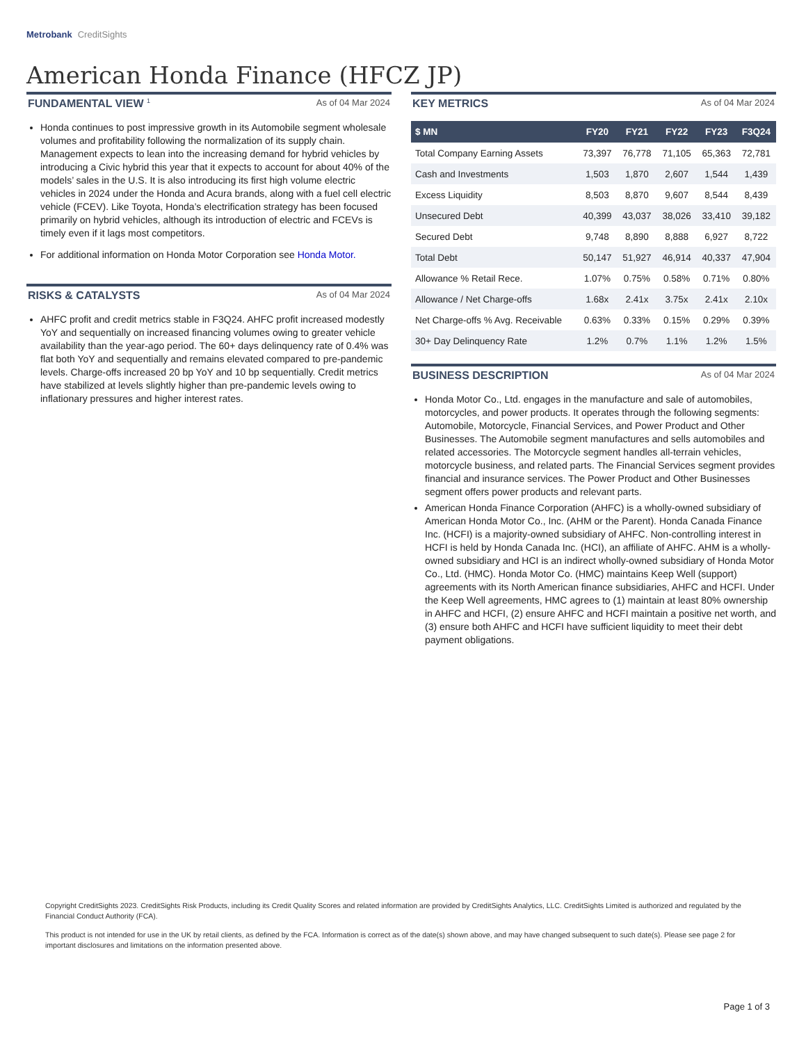Metrobank CreditSights
American Honda Finance (HFCZ JP)
FUNDAMENTAL VIEW <sup>1</sup> As of 04 Mar 2024
Honda continues to post impressive growth in its Automobile segment wholesale volumes and profitability following the normalization of its supply chain. Management expects to lean into the increasing demand for hybrid vehicles by introducing a Civic hybrid this year that it expects to account for about 40% of the models’ sales in the U.S. It is also introducing its first high volume electric vehicles in 2024 under the Honda and Acura brands, along with a fuel cell electric vehicle (FCEV). Like Toyota, Honda’s electrification strategy has been focused primarily on hybrid vehicles, although its introduction of electric and FCEVs is timely even if it lags most competitors.
For additional information on Honda Motor Corporation see Honda Motor.
RISKS & CATALYSTS As of 04 Mar 2024
AHFC profit and credit metrics stable in F3Q24. AHFC profit increased modestly YoY and sequentially on increased financing volumes owing to greater vehicle availability than the year-ago period. The 60+ days delinquency rate of 0.4% was flat both YoY and sequentially and remains elevated compared to pre-pandemic levels. Charge-offs increased 20 bp YoY and 10 bp sequentially. Credit metrics have stabilized at levels slightly higher than pre-pandemic levels owing to inflationary pressures and higher interest rates.
KEY METRICS As of 04 Mar 2024
| $ MN | FY20 | FY21 | FY22 | FY23 | F3Q24 |
| --- | --- | --- | --- | --- | --- |
| Total Company Earning Assets | 73,397 | 76,778 | 71,105 | 65,363 | 72,781 |
| Cash and Investments | 1,503 | 1,870 | 2,607 | 1,544 | 1,439 |
| Excess Liquidity | 8,503 | 8,870 | 9,607 | 8,544 | 8,439 |
| Unsecured Debt | 40,399 | 43,037 | 38,026 | 33,410 | 39,182 |
| Secured Debt | 9,748 | 8,890 | 8,888 | 6,927 | 8,722 |
| Total Debt | 50,147 | 51,927 | 46,914 | 40,337 | 47,904 |
| Allowance % Retail Rece. | 1.07% | 0.75% | 0.58% | 0.71% | 0.80% |
| Allowance / Net Charge-offs | 1.68x | 2.41x | 3.75x | 2.41x | 2.10x |
| Net Charge-offs % Avg. Receivable | 0.63% | 0.33% | 0.15% | 0.29% | 0.39% |
| 30+ Day Delinquency Rate | 1.2% | 0.7% | 1.1% | 1.2% | 1.5% |
BUSINESS DESCRIPTION As of 04 Mar 2024
Honda Motor Co., Ltd. engages in the manufacture and sale of automobiles, motorcycles, and power products. It operates through the following segments: Automobile, Motorcycle, Financial Services, and Power Product and Other Businesses. The Automobile segment manufactures and sells automobiles and related accessories. The Motorcycle segment handles all-terrain vehicles, motorcycle business, and related parts. The Financial Services segment provides financial and insurance services. The Power Product and Other Businesses segment offers power products and relevant parts.
American Honda Finance Corporation (AHFC) is a wholly-owned subsidiary of American Honda Motor Co., Inc. (AHM or the Parent). Honda Canada Finance Inc. (HCFI) is a majority-owned subsidiary of AHFC. Non-controlling interest in HCFI is held by Honda Canada Inc. (HCI), an affiliate of AHFC. AHM is a wholly-owned subsidiary and HCI is an indirect wholly-owned subsidiary of Honda Motor Co., Ltd. (HMC). Honda Motor Co. (HMC) maintains Keep Well (support) agreements with its North American finance subsidiaries, AHFC and HCFI. Under the Keep Well agreements, HMC agrees to (1) maintain at least 80% ownership in AHFC and HCFI, (2) ensure AHFC and HCFI maintain a positive net worth, and (3) ensure both AHFC and HCFI have sufficient liquidity to meet their debt payment obligations.
Copyright CreditSights 2023. CreditSights Risk Products, including its Credit Quality Scores and related information are provided by CreditSights Analytics, LLC. CreditSights Limited is authorized and regulated by the Financial Conduct Authority (FCA).
This product is not intended for use in the UK by retail clients, as defined by the FCA. Information is correct as of the date(s) shown above, and may have changed subsequent to such date(s). Please see page 2 for important disclosures and limitations on the information presented above.
Page 1 of 3